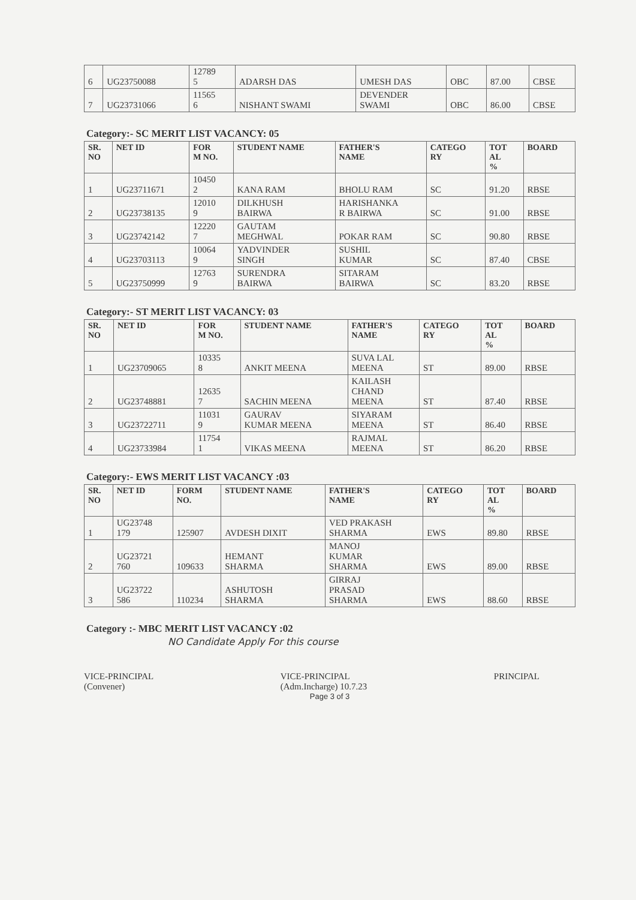| 6 | UG23750088 | 12789 5 | ADARSH DAS | UMESH DAS | OBC | 87.00 | CBSE |
| 7 | UG23731066 | 11565 6 | NISHANT SWAMI | DEVENDER SWAMI | OBC | 86.00 | CBSE |
Category:- SC MERIT LIST VACANCY: 05
| SR. NO | NET ID | FOR M NO. | STUDENT NAME | FATHER'S NAME | CATEGO RY | TOT AL % | BOARD |
| --- | --- | --- | --- | --- | --- | --- | --- |
| 1 | UG23711671 | 10450 2 | KANA RAM | BHOLU RAM | SC | 91.20 | RBSE |
| 2 | UG23738135 | 12010 9 | DILKHUSH BAIRWA | HARISHANKA R BAIRWA | SC | 91.00 | RBSE |
| 3 | UG23742142 | 12220 7 | GAUTAM MEGHWAL | POKAR RAM | SC | 90.80 | RBSE |
| 4 | UG23703113 | 10064 9 | YADVINDER SINGH | SUSHIL KUMAR | SC | 87.40 | CBSE |
| 5 | UG23750999 | 12763 9 | SURENDRA BAIRWA | SITARAM BAIRWA | SC | 83.20 | RBSE |
Category:- ST MERIT LIST VACANCY: 03
| SR. NO | NET ID | FOR M NO. | STUDENT NAME | FATHER'S NAME | CATEGO RY | TOT AL % | BOARD |
| --- | --- | --- | --- | --- | --- | --- | --- |
| 1 | UG23709065 | 10335 8 | ANKIT MEENA | SUVA LAL MEENA | ST | 89.00 | RBSE |
| 2 | UG23748881 | 12635 7 | SACHIN MEENA | KAILASH CHAND MEENA | ST | 87.40 | RBSE |
| 3 | UG23722711 | 11031 9 | GAURAV KUMAR MEENA | SIYARAM MEENA | ST | 86.40 | RBSE |
| 4 | UG23733984 | 11754 1 | VIKAS MEENA | RAJMAL MEENA | ST | 86.20 | RBSE |
Category:- EWS MERIT LIST VACANCY :03
| SR. NO | NET ID | FORM NO. | STUDENT NAME | FATHER'S NAME | CATEGO RY | TOT AL % | BOARD |
| --- | --- | --- | --- | --- | --- | --- | --- |
| 1 | UG23748 179 | 125907 | AVDESH DIXIT | VED PRAKASH SHARMA | EWS | 89.80 | RBSE |
| 2 | UG23721 760 | 109633 | HEMANT SHARMA | MANOJ KUMAR SHARMA | EWS | 89.00 | RBSE |
| 3 | UG23722 586 | 110234 | ASHUTOSH SHARMA | GIRRAJ PRASAD SHARMA | EWS | 88.60 | RBSE |
Category :- MBC MERIT LIST VACANCY :02
NO Candidate Apply For this course
VICE-PRINCIPAL
(Convener)
VICE-PRINCIPAL
(Adm.Incharge) 10.7.23
PRINCIPAL
Page 3 of 3